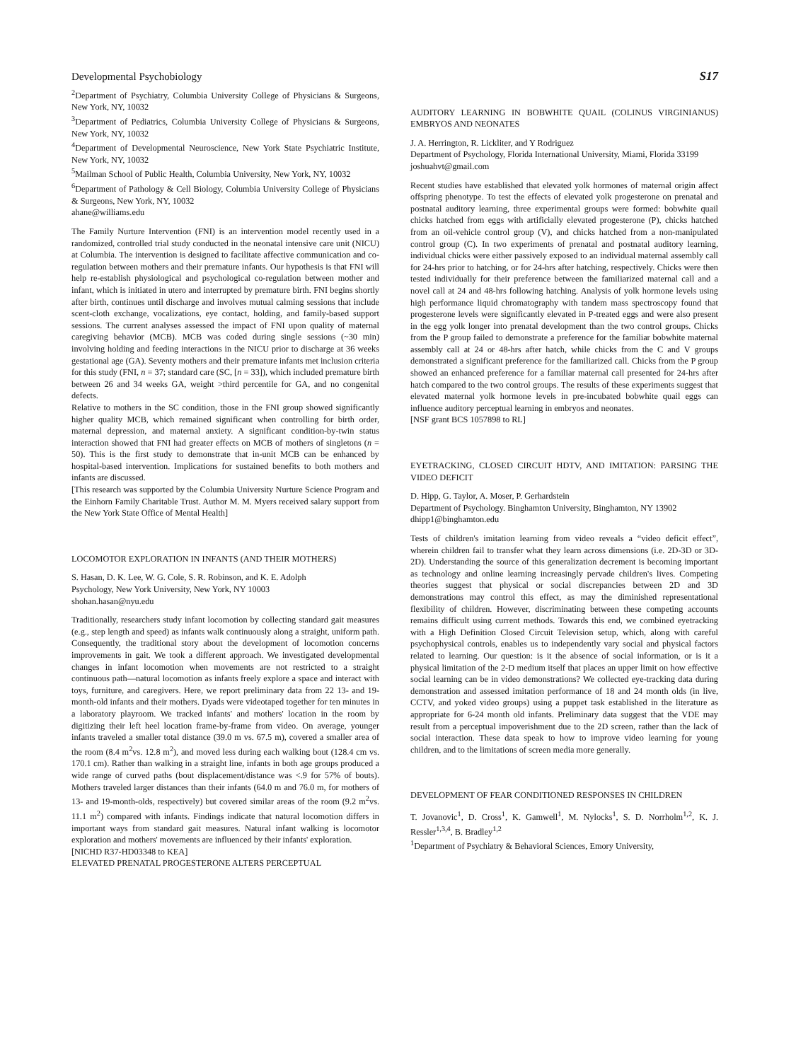Developmental Psychobiology S17
<sup>2</sup> Department of Psychiatry, Columbia University College of Physicians & Surgeons, New York, NY, 10032
<sup>3</sup> Department of Pediatrics, Columbia University College of Physicians & Surgeons, New York, NY, 10032
<sup>4</sup> Department of Developmental Neuroscience, New York State Psychiatric Institute, New York, NY, 10032
<sup>5</sup> Mailman School of Public Health, Columbia University, New York, NY, 10032
<sup>6</sup> Department of Pathology & Cell Biology, Columbia University College of Physicians & Surgeons, New York, NY, 10032
ahane@williams.edu
The Family Nurture Intervention (FNI) is an intervention model recently used in a randomized, controlled trial study conducted in the neonatal intensive care unit (NICU) at Columbia. The intervention is designed to facilitate affective communication and co-regulation between mothers and their premature infants. Our hypothesis is that FNI will help re-establish physiological and psychological co-regulation between mother and infant, which is initiated in utero and interrupted by premature birth. FNI begins shortly after birth, continues until discharge and involves mutual calming sessions that include scent-cloth exchange, vocalizations, eye contact, holding, and family-based support sessions. The current analyses assessed the impact of FNI upon quality of maternal caregiving behavior (MCB). MCB was coded during single sessions (~30 min) involving holding and feeding interactions in the NICU prior to discharge at 36 weeks gestational age (GA). Seventy mothers and their premature infants met inclusion criteria for this study (FNI, n = 37; standard care (SC, [n = 33]), which included premature birth between 26 and 34 weeks GA, weight >third percentile for GA, and no congenital defects.
Relative to mothers in the SC condition, those in the FNI group showed significantly higher quality MCB, which remained significant when controlling for birth order, maternal depression, and maternal anxiety. A significant condition-by-twin status interaction showed that FNI had greater effects on MCB of mothers of singletons (n = 50). This is the first study to demonstrate that in-unit MCB can be enhanced by hospital-based intervention. Implications for sustained benefits to both mothers and infants are discussed.
[This research was supported by the Columbia University Nurture Science Program and the Einhorn Family Charitable Trust. Author M. M. Myers received salary support from the New York State Office of Mental Health]
LOCOMOTOR EXPLORATION IN INFANTS (AND THEIR MOTHERS)
S. Hasan, D. K. Lee, W. G. Cole, S. R. Robinson, and K. E. Adolph
Psychology, New York University, New York, NY 10003
shohan.hasan@nyu.edu
Traditionally, researchers study infant locomotion by collecting standard gait measures (e.g., step length and speed) as infants walk continuously along a straight, uniform path. Consequently, the traditional story about the development of locomotion concerns improvements in gait. We took a different approach. We investigated developmental changes in infant locomotion when movements are not restricted to a straight continuous path—natural locomotion as infants freely explore a space and interact with toys, furniture, and caregivers. Here, we report preliminary data from 22 13- and 19-month-old infants and their mothers. Dyads were videotaped together for ten minutes in a laboratory playroom. We tracked infants' and mothers' location in the room by digitizing their left heel location frame-by-frame from video. On average, younger infants traveled a smaller total distance (39.0 m vs. 67.5 m), covered a smaller area of the room (8.4 m<sup>2</sup>vs. 12.8 m<sup>2</sup>), and moved less during each walking bout (128.4 cm vs. 170.1 cm). Rather than walking in a straight line, infants in both age groups produced a wide range of curved paths (bout displacement/distance was <.9 for 57% of bouts). Mothers traveled larger distances than their infants (64.0 m and 76.0 m, for mothers of 13- and 19-month-olds, respectively) but covered similar areas of the room (9.2 m<sup>2</sup>vs. 11.1 m<sup>2</sup>) compared with infants. Findings indicate that natural locomotion differs in important ways from standard gait measures. Natural infant walking is locomotor exploration and mothers' movements are influenced by their infants' exploration.
[NICHD R37-HD03348 to KEA]
ELEVATED PRENATAL PROGESTERONE ALTERS PERCEPTUAL
AUDITORY LEARNING IN BOBWHITE QUAIL (COLINUS VIRGINIANUS) EMBRYOS AND NEONATES
J. A. Herrington, R. Lickliter, and Y Rodriguez
Department of Psychology, Florida International University, Miami, Florida 33199
joshuahvt@gmail.com
Recent studies have established that elevated yolk hormones of maternal origin affect offspring phenotype. To test the effects of elevated yolk progesterone on prenatal and postnatal auditory learning, three experimental groups were formed: bobwhite quail chicks hatched from eggs with artificially elevated progesterone (P), chicks hatched from an oil-vehicle control group (V), and chicks hatched from a non-manipulated control group (C). In two experiments of prenatal and postnatal auditory learning, individual chicks were either passively exposed to an individual maternal assembly call for 24-hrs prior to hatching, or for 24-hrs after hatching, respectively. Chicks were then tested individually for their preference between the familiarized maternal call and a novel call at 24 and 48-hrs following hatching. Analysis of yolk hormone levels using high performance liquid chromatography with tandem mass spectroscopy found that progesterone levels were significantly elevated in P-treated eggs and were also present in the egg yolk longer into prenatal development than the two control groups. Chicks from the P group failed to demonstrate a preference for the familiar bobwhite maternal assembly call at 24 or 48-hrs after hatch, while chicks from the C and V groups demonstrated a significant preference for the familiarized call. Chicks from the P group showed an enhanced preference for a familiar maternal call presented for 24-hrs after hatch compared to the two control groups. The results of these experiments suggest that elevated maternal yolk hormone levels in pre-incubated bobwhite quail eggs can influence auditory perceptual learning in embryos and neonates.
[NSF grant BCS 1057898 to RL]
EYETRACKING, CLOSED CIRCUIT HDTV, AND IMITATION: PARSING THE VIDEO DEFICIT
D. Hipp, G. Taylor, A. Moser, P. Gerhardstein
Department of Psychology. Binghamton University, Binghamton, NY 13902
dhipp1@binghamton.edu
Tests of children's imitation learning from video reveals a “video deficit effect”, wherein children fail to transfer what they learn across dimensions (i.e. 2D-3D or 3D-2D). Understanding the source of this generalization decrement is becoming important as technology and online learning increasingly pervade children's lives. Competing theories suggest that physical or social discrepancies between 2D and 3D demonstrations may control this effect, as may the diminished representational flexibility of children. However, discriminating between these competing accounts remains difficult using current methods. Towards this end, we combined eyetracking with a High Definition Closed Circuit Television setup, which, along with careful psychophysical controls, enables us to independently vary social and physical factors related to learning. Our question: is it the absence of social information, or is it a physical limitation of the 2-D medium itself that places an upper limit on how effective social learning can be in video demonstrations? We collected eye-tracking data during demonstration and assessed imitation performance of 18 and 24 month olds (in live, CCTV, and yoked video groups) using a puppet task established in the literature as appropriate for 6-24 month old infants. Preliminary data suggest that the VDE may result from a perceptual impoverishment due to the 2D screen, rather than the lack of social interaction. These data speak to how to improve video learning for young children, and to the limitations of screen media more generally.
DEVELOPMENT OF FEAR CONDITIONED RESPONSES IN CHILDREN
T. Jovanovic<sup>1</sup>, D. Cross<sup>1</sup>, K. Gamwell<sup>1</sup>, M. Nylocks<sup>1</sup>, S. D. Norrholm<sup>1,2</sup>, K. J. Ressler<sup>1,3,4</sup>, B. Bradley<sup>1,2</sup>
<sup>1</sup> Department of Psychiatry & Behavioral Sciences, Emory University,